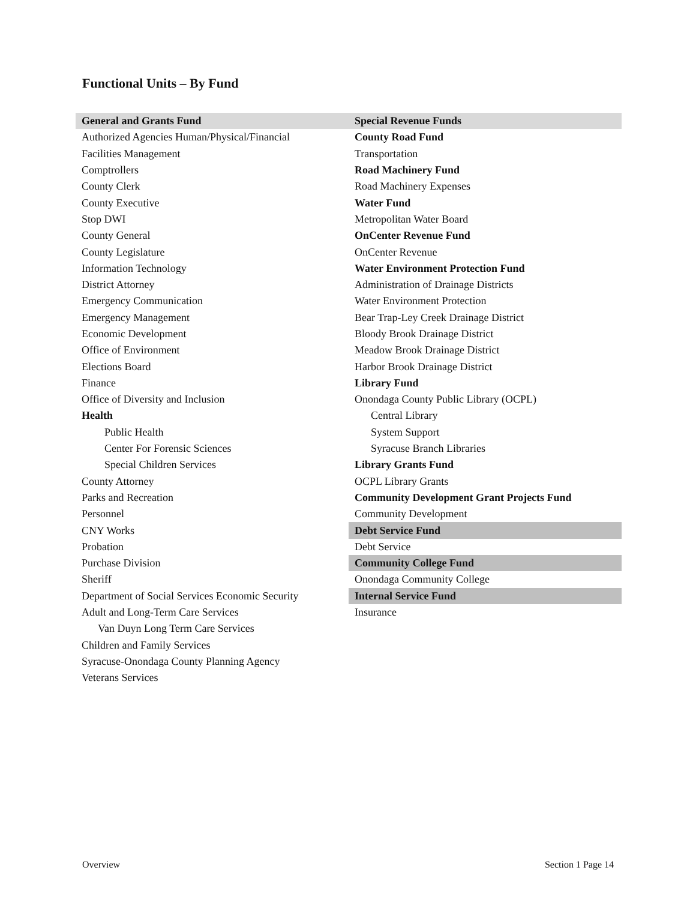Functional Units – By Fund
| General and Grants Fund | Special Revenue Funds |
| --- | --- |
| Authorized Agencies Human/Physical/Financial | County Road Fund |
| Facilities Management | Transportation |
| Comptrollers | Road Machinery Fund |
| County Clerk | Road Machinery Expenses |
| County Executive | Water Fund |
| Stop DWI | Metropolitan Water Board |
| County General | OnCenter Revenue Fund |
| County Legislature | OnCenter Revenue |
| Information Technology | Water Environment Protection Fund |
| District Attorney | Administration of Drainage Districts |
| Emergency Communication | Water Environment Protection |
| Emergency Management | Bear Trap-Ley Creek Drainage District |
| Economic Development | Bloody Brook Drainage District |
| Office of Environment | Meadow Brook Drainage District |
| Elections Board | Harbor Brook Drainage District |
| Finance | Library Fund |
| Office of Diversity and Inclusion | Onondaga County Public Library (OCPL) |
| Health | Central Library |
| Public Health | System Support |
| Center For Forensic Sciences | Syracuse Branch Libraries |
| Special Children Services | Library Grants Fund |
| County Attorney | OCPL Library Grants |
| Parks and Recreation | Community Development Grant Projects Fund |
| Personnel | Community Development |
| CNY Works | Debt Service Fund |
| Probation | Debt Service |
| Purchase Division | Community College Fund |
| Sheriff | Onondaga Community College |
| Department of Social Services Economic Security | Internal Service Fund |
| Adult and Long-Term Care Services | Insurance |
| Van Duyn Long Term Care Services | |
| Children and Family Services | |
| Syracuse-Onondaga County Planning Agency | |
| Veterans Services | |
Overview Section 1 Page 14